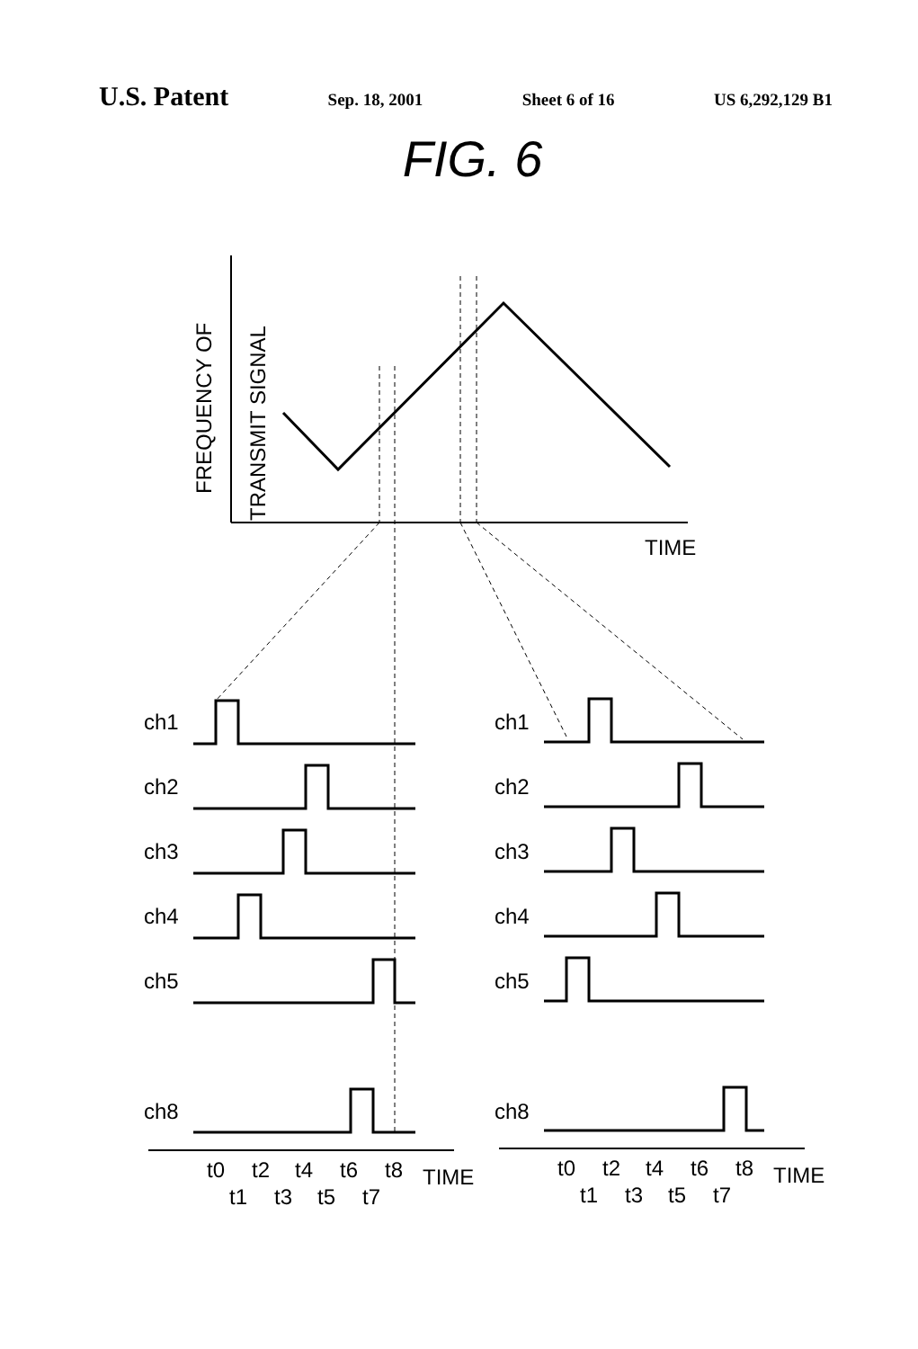U.S. Patent Sep. 18, 2001 Sheet 6 of 16 US 6,292,129 B1
FIG. 6
FREQUENCY OF
TRANSMIT SIGNAL
TIME
ch1
ch2
ch3
ch4
ch5
ch8
ch1
ch2
ch3
ch4
ch5
ch8
t0
t2
t4
t6
t8
TIME
t1
t3
t5
t7
t0
t2
t4
t6
t8
TIME
t1
t3
t5
t7